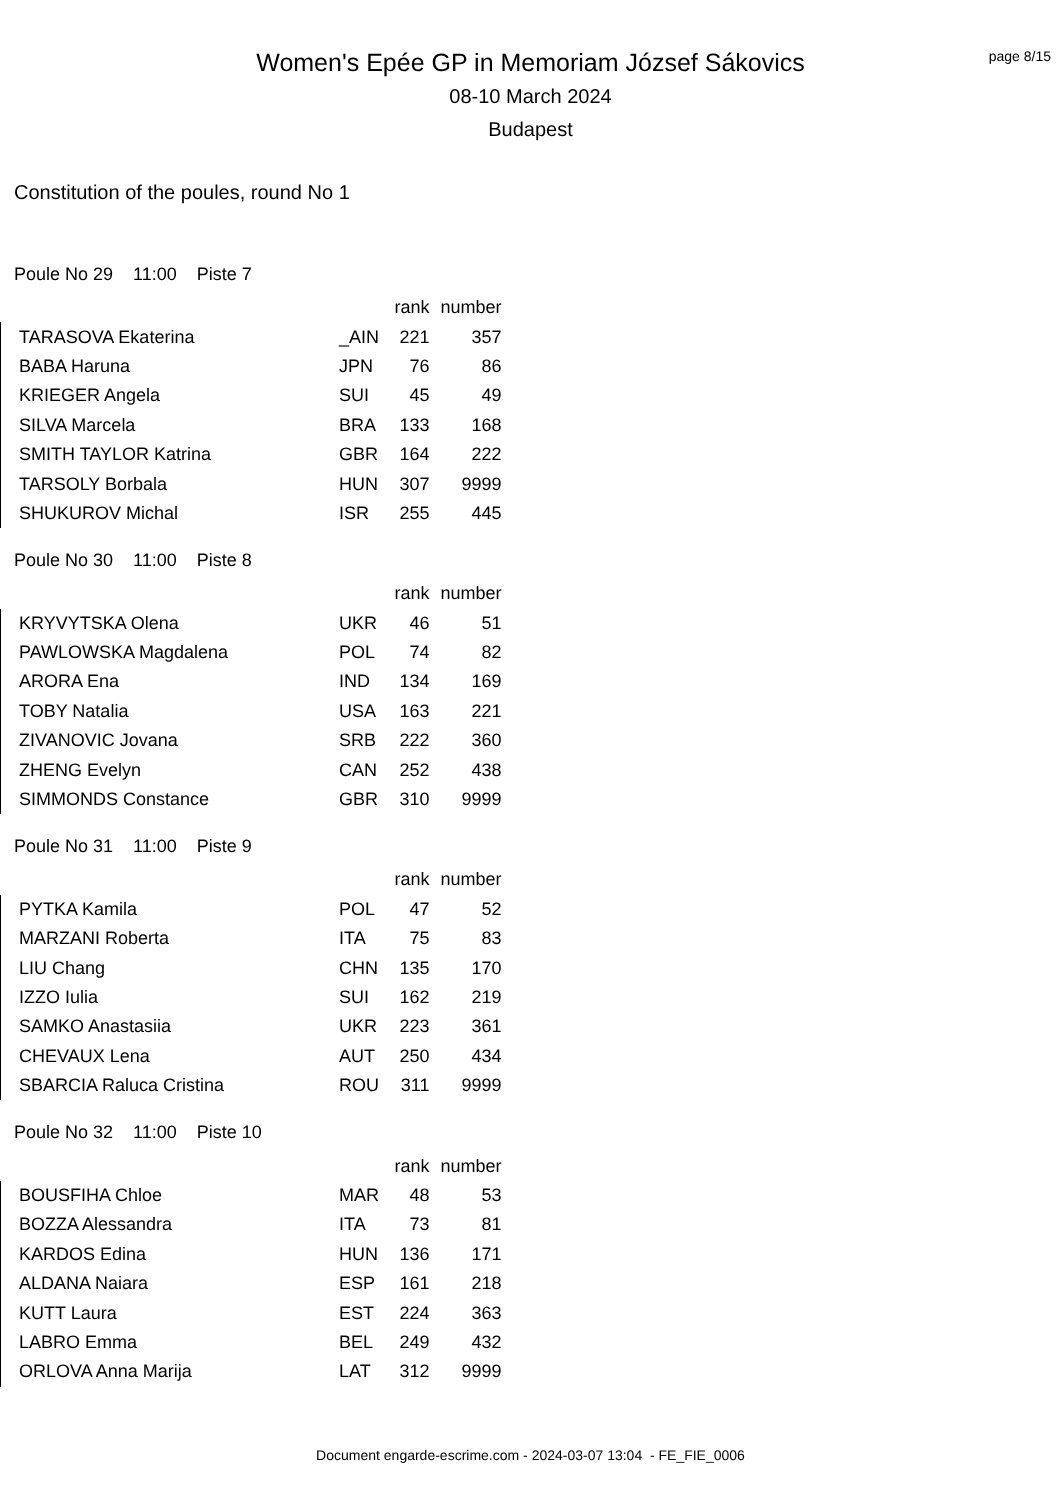Women's Epée GP in Memoriam József Sákovics
08-10 March 2024
Budapest
page 8/15
Constitution of the poules, round No 1
Poule No 29 11:00 Piste 7
| | | rank | number |
| --- | --- | --- | --- |
| TARASOVA Ekaterina | _AIN | 221 | 357 |
| BABA Haruna | JPN | 76 | 86 |
| KRIEGER Angela | SUI | 45 | 49 |
| SILVA Marcela | BRA | 133 | 168 |
| SMITH TAYLOR Katrina | GBR | 164 | 222 |
| TARSOLY Borbala | HUN | 307 | 9999 |
| SHUKUROV Michal | ISR | 255 | 445 |
Poule No 30 11:00 Piste 8
| | | rank | number |
| --- | --- | --- | --- |
| KRYVYTSKA Olena | UKR | 46 | 51 |
| PAWLOWSKA Magdalena | POL | 74 | 82 |
| ARORA Ena | IND | 134 | 169 |
| TOBY Natalia | USA | 163 | 221 |
| ZIVANOVIC Jovana | SRB | 222 | 360 |
| ZHENG Evelyn | CAN | 252 | 438 |
| SIMMONDS Constance | GBR | 310 | 9999 |
Poule No 31 11:00 Piste 9
| | | rank | number |
| --- | --- | --- | --- |
| PYTKA Kamila | POL | 47 | 52 |
| MARZANI Roberta | ITA | 75 | 83 |
| LIU Chang | CHN | 135 | 170 |
| IZZO Iulia | SUI | 162 | 219 |
| SAMKO Anastasiia | UKR | 223 | 361 |
| CHEVAUX Lena | AUT | 250 | 434 |
| SBARCIA Raluca Cristina | ROU | 311 | 9999 |
Poule No 32 11:00 Piste 10
| | | rank | number |
| --- | --- | --- | --- |
| BOUSFIHA Chloe | MAR | 48 | 53 |
| BOZZA Alessandra | ITA | 73 | 81 |
| KARDOS Edina | HUN | 136 | 171 |
| ALDANA Naiara | ESP | 161 | 218 |
| KUTT Laura | EST | 224 | 363 |
| LABRO Emma | BEL | 249 | 432 |
| ORLOVA Anna Marija | LAT | 312 | 9999 |
Document engarde-escrime.com - 2024-03-07 13:04 - FE_FIE_0006